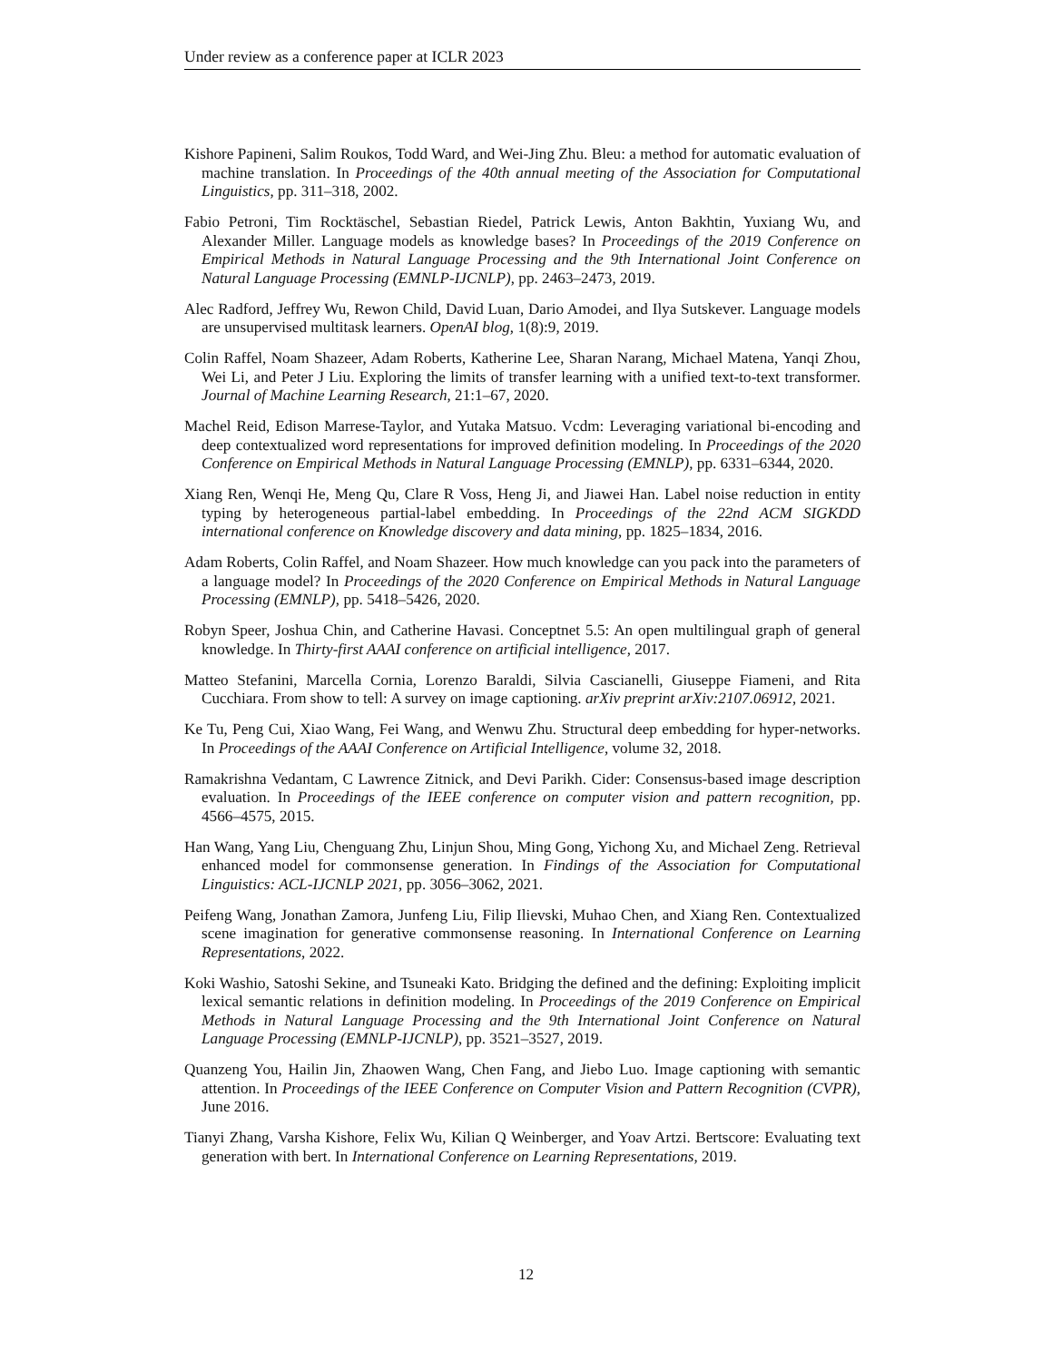Under review as a conference paper at ICLR 2023
Kishore Papineni, Salim Roukos, Todd Ward, and Wei-Jing Zhu. Bleu: a method for automatic evaluation of machine translation. In Proceedings of the 40th annual meeting of the Association for Computational Linguistics, pp. 311–318, 2002.
Fabio Petroni, Tim Rocktäschel, Sebastian Riedel, Patrick Lewis, Anton Bakhtin, Yuxiang Wu, and Alexander Miller. Language models as knowledge bases? In Proceedings of the 2019 Conference on Empirical Methods in Natural Language Processing and the 9th International Joint Conference on Natural Language Processing (EMNLP-IJCNLP), pp. 2463–2473, 2019.
Alec Radford, Jeffrey Wu, Rewon Child, David Luan, Dario Amodei, and Ilya Sutskever. Language models are unsupervised multitask learners. OpenAI blog, 1(8):9, 2019.
Colin Raffel, Noam Shazeer, Adam Roberts, Katherine Lee, Sharan Narang, Michael Matena, Yanqi Zhou, Wei Li, and Peter J Liu. Exploring the limits of transfer learning with a unified text-to-text transformer. Journal of Machine Learning Research, 21:1–67, 2020.
Machel Reid, Edison Marrese-Taylor, and Yutaka Matsuo. Vcdm: Leveraging variational bi-encoding and deep contextualized word representations for improved definition modeling. In Proceedings of the 2020 Conference on Empirical Methods in Natural Language Processing (EMNLP), pp. 6331–6344, 2020.
Xiang Ren, Wenqi He, Meng Qu, Clare R Voss, Heng Ji, and Jiawei Han. Label noise reduction in entity typing by heterogeneous partial-label embedding. In Proceedings of the 22nd ACM SIGKDD international conference on Knowledge discovery and data mining, pp. 1825–1834, 2016.
Adam Roberts, Colin Raffel, and Noam Shazeer. How much knowledge can you pack into the parameters of a language model? In Proceedings of the 2020 Conference on Empirical Methods in Natural Language Processing (EMNLP), pp. 5418–5426, 2020.
Robyn Speer, Joshua Chin, and Catherine Havasi. Conceptnet 5.5: An open multilingual graph of general knowledge. In Thirty-first AAAI conference on artificial intelligence, 2017.
Matteo Stefanini, Marcella Cornia, Lorenzo Baraldi, Silvia Cascianelli, Giuseppe Fiameni, and Rita Cucchiara. From show to tell: A survey on image captioning. arXiv preprint arXiv:2107.06912, 2021.
Ke Tu, Peng Cui, Xiao Wang, Fei Wang, and Wenwu Zhu. Structural deep embedding for hyper-networks. In Proceedings of the AAAI Conference on Artificial Intelligence, volume 32, 2018.
Ramakrishna Vedantam, C Lawrence Zitnick, and Devi Parikh. Cider: Consensus-based image description evaluation. In Proceedings of the IEEE conference on computer vision and pattern recognition, pp. 4566–4575, 2015.
Han Wang, Yang Liu, Chenguang Zhu, Linjun Shou, Ming Gong, Yichong Xu, and Michael Zeng. Retrieval enhanced model for commonsense generation. In Findings of the Association for Computational Linguistics: ACL-IJCNLP 2021, pp. 3056–3062, 2021.
Peifeng Wang, Jonathan Zamora, Junfeng Liu, Filip Ilievski, Muhao Chen, and Xiang Ren. Contextualized scene imagination for generative commonsense reasoning. In International Conference on Learning Representations, 2022.
Koki Washio, Satoshi Sekine, and Tsuneaki Kato. Bridging the defined and the defining: Exploiting implicit lexical semantic relations in definition modeling. In Proceedings of the 2019 Conference on Empirical Methods in Natural Language Processing and the 9th International Joint Conference on Natural Language Processing (EMNLP-IJCNLP), pp. 3521–3527, 2019.
Quanzeng You, Hailin Jin, Zhaowen Wang, Chen Fang, and Jiebo Luo. Image captioning with semantic attention. In Proceedings of the IEEE Conference on Computer Vision and Pattern Recognition (CVPR), June 2016.
Tianyi Zhang, Varsha Kishore, Felix Wu, Kilian Q Weinberger, and Yoav Artzi. Bertscore: Evaluating text generation with bert. In International Conference on Learning Representations, 2019.
12